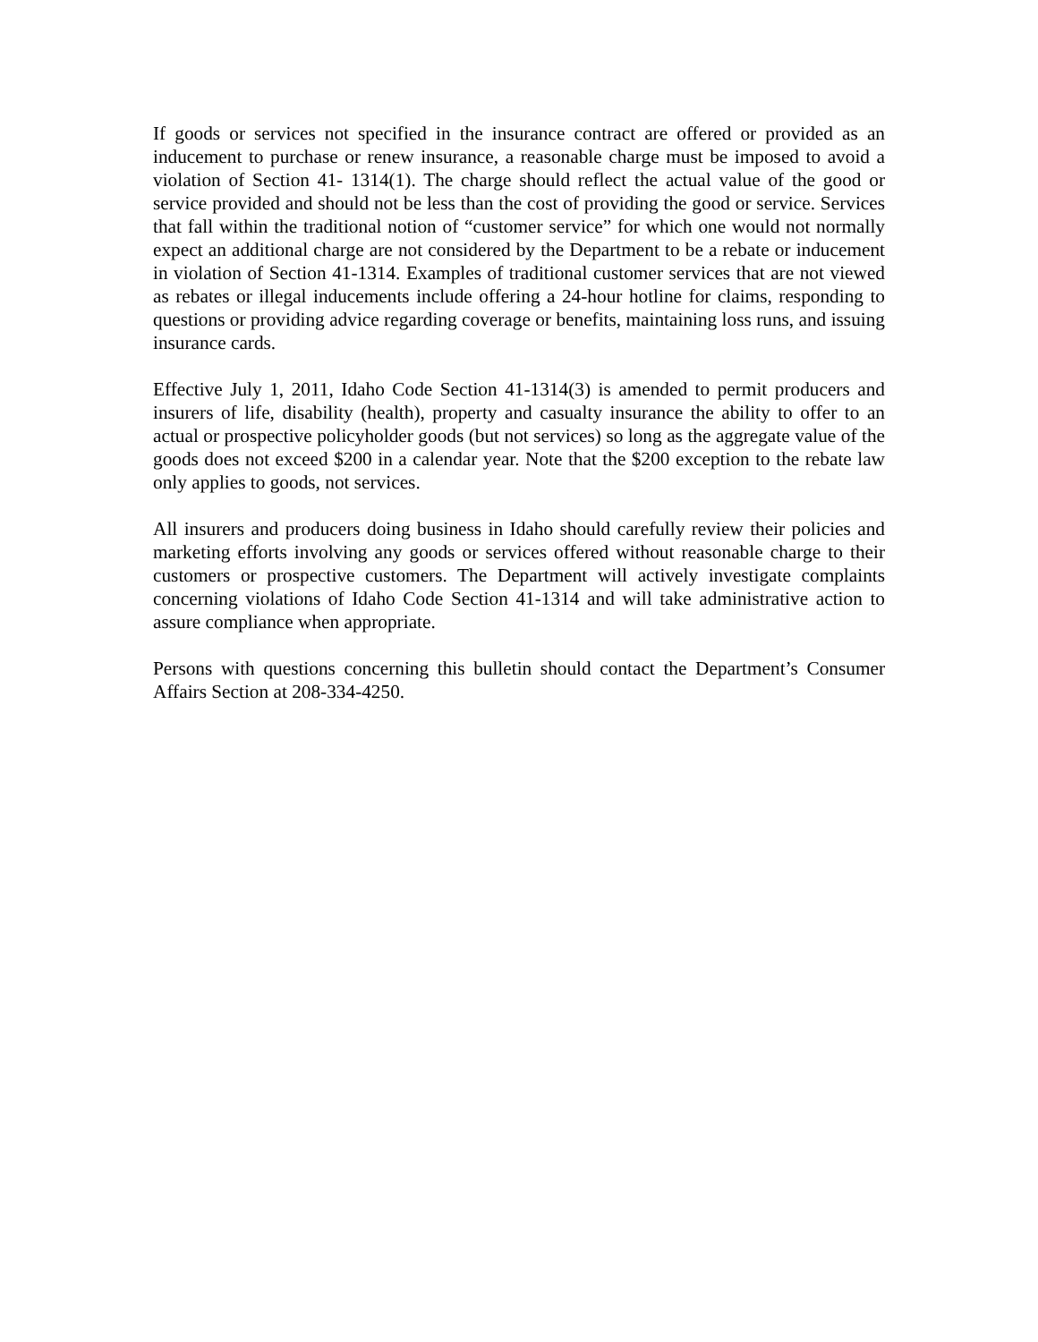If goods or services not specified in the insurance contract are offered or provided as an inducement to purchase or renew insurance, a reasonable charge must be imposed to avoid a violation of Section 41- 1314(1). The charge should reflect the actual value of the good or service provided and should not be less than the cost of providing the good or service. Services that fall within the traditional notion of “customer service” for which one would not normally expect an additional charge are not considered by the Department to be a rebate or inducement in violation of Section 41-1314. Examples of traditional customer services that are not viewed as rebates or illegal inducements include offering a 24-hour hotline for claims, responding to questions or providing advice regarding coverage or benefits, maintaining loss runs, and issuing insurance cards.
Effective July 1, 2011, Idaho Code Section 41-1314(3) is amended to permit producers and insurers of life, disability (health), property and casualty insurance the ability to offer to an actual or prospective policyholder goods (but not services) so long as the aggregate value of the goods does not exceed $200 in a calendar year. Note that the $200 exception to the rebate law only applies to goods, not services.
All insurers and producers doing business in Idaho should carefully review their policies and marketing efforts involving any goods or services offered without reasonable charge to their customers or prospective customers. The Department will actively investigate complaints concerning violations of Idaho Code Section 41-1314 and will take administrative action to assure compliance when appropriate.
Persons with questions concerning this bulletin should contact the Department’s Consumer Affairs Section at 208-334-4250.